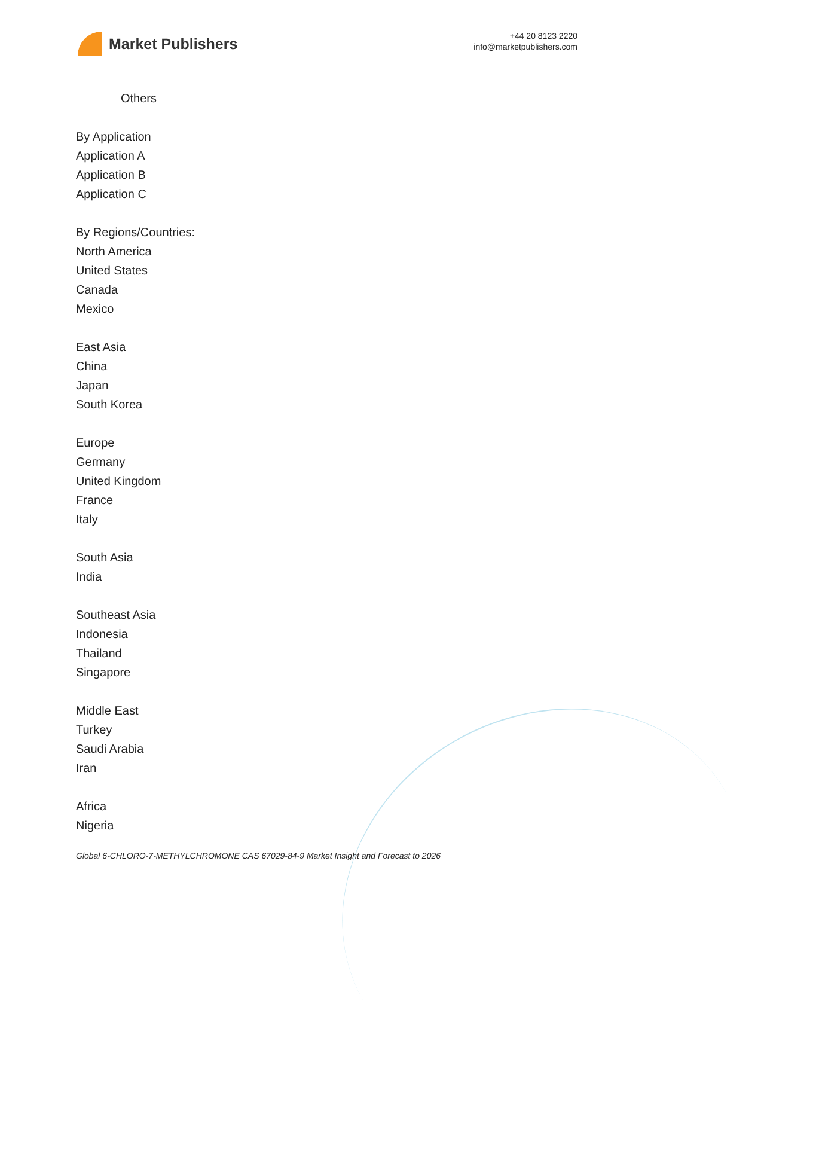Market Publishers
+44 20 8123 2220
info@marketpublishers.com
Others
By Application
Application A
Application B
Application C
By Regions/Countries:
North America
United States
Canada
Mexico
East Asia
China
Japan
South Korea
Europe
Germany
United Kingdom
France
Italy
South Asia
India
Southeast Asia
Indonesia
Thailand
Singapore
Middle East
Turkey
Saudi Arabia
Iran
Africa
Nigeria
Global 6-CHLORO-7-METHYLCHROMONE CAS 67029-84-9 Market Insight and Forecast to 2026